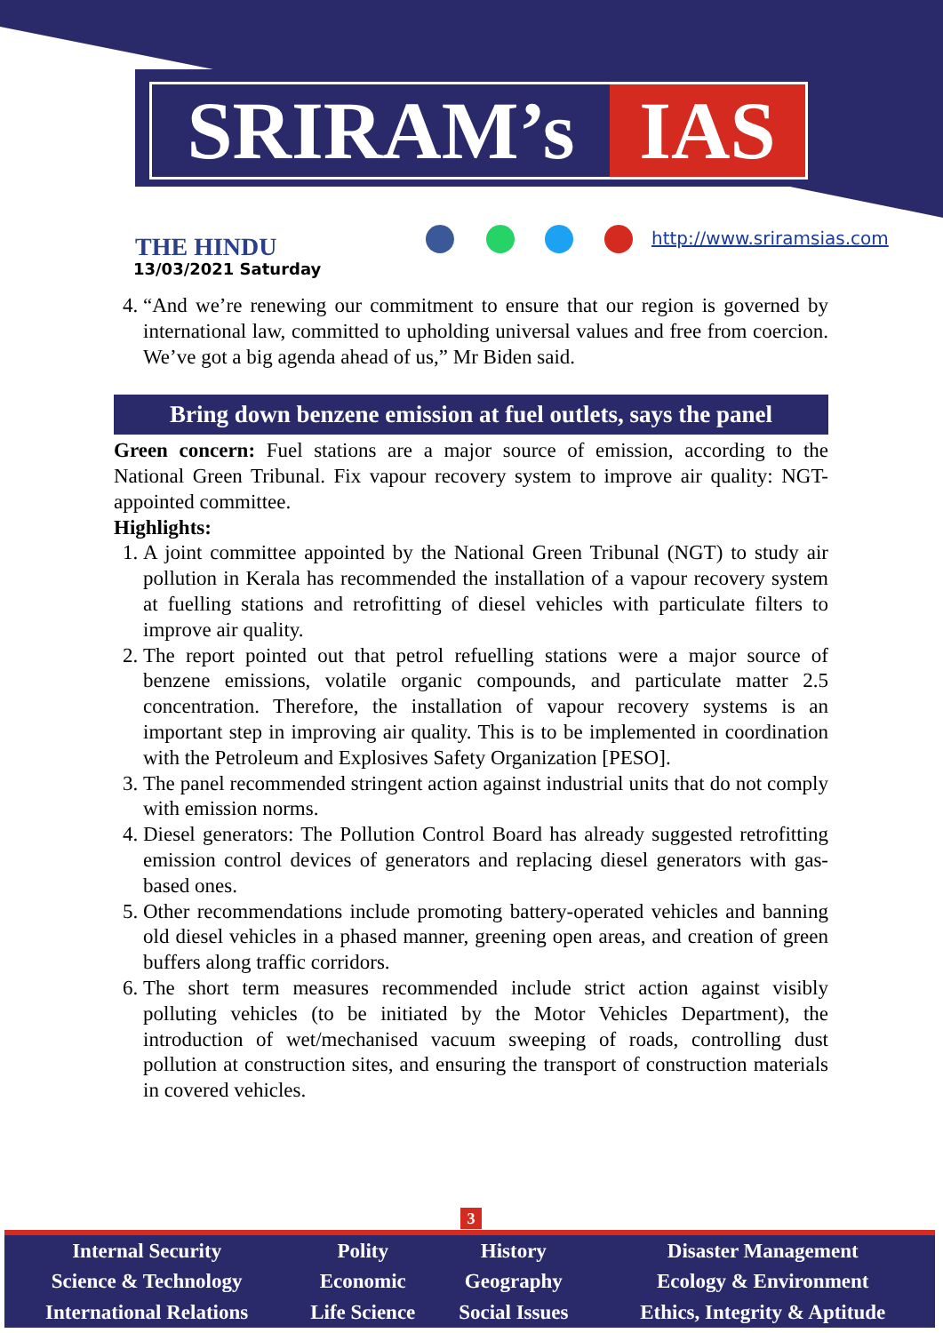SRIRAM’s IAS
THE HINDU
13/03/2021 Saturday
http://www.sriramsias.com
4. “And we’re renewing our commitment to ensure that our region is governed by international law, committed to upholding universal values and free from coercion. We’ve got a big agenda ahead of us,” Mr Biden said.
Bring down benzene emission at fuel outlets, says the panel
Green concern: Fuel stations are a major source of emission, according to the National Green Tribunal. Fix vapour recovery system to improve air quality: NGT-appointed committee.
Highlights:
1. A joint committee appointed by the National Green Tribunal (NGT) to study air pollution in Kerala has recommended the installation of a vapour recovery system at fuelling stations and retrofitting of diesel vehicles with particulate filters to improve air quality.
2. The report pointed out that petrol refuelling stations were a major source of benzene emissions, volatile organic compounds, and particulate matter 2.5 concentration. Therefore, the installation of vapour recovery systems is an important step in improving air quality. This is to be implemented in coordination with the Petroleum and Explosives Safety Organization [PESO].
3. The panel recommended stringent action against industrial units that do not comply with emission norms.
4. Diesel generators: The Pollution Control Board has already suggested retrofitting emission control devices of generators and replacing diesel generators with gas-based ones.
5. Other recommendations include promoting battery-operated vehicles and banning old diesel vehicles in a phased manner, greening open areas, and creation of green buffers along traffic corridors.
6. The short term measures recommended include strict action against visibly polluting vehicles (to be initiated by the Motor Vehicles Department), the introduction of wet/mechanised vacuum sweeping of roads, controlling dust pollution at construction sites, and ensuring the transport of construction materials in covered vehicles.
3
| Internal Security | Polity | History | Disaster Management |
| Science & Technology | Economic | Geography | Ecology & Environment |
| International Relations | Life Science | Social Issues | Ethics, Integrity & Aptitude |